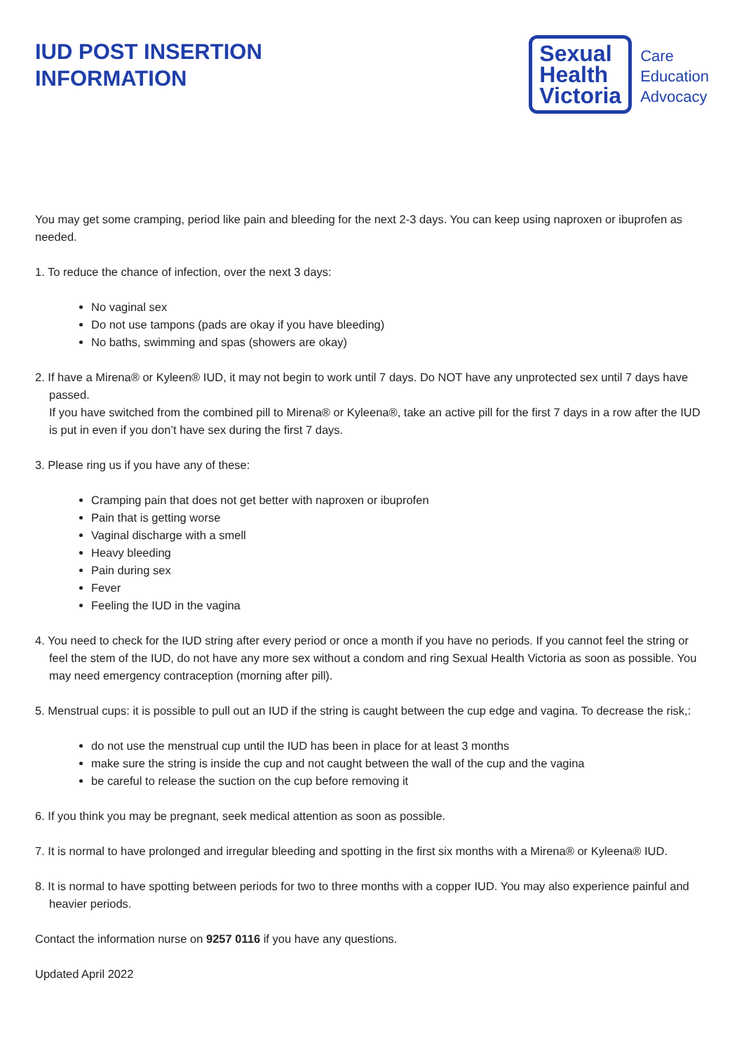IUD POST INSERTION
INFORMATION
Sexual
Health
Victoria
Care
Education
Advocacy
You may get some cramping, period like pain and bleeding for the next 2-3 days. You can keep using naproxen or ibuprofen as needed.
1. To reduce the chance of infection, over the next 3 days:
No vaginal sex
Do not use tampons (pads are okay if you have bleeding)
No baths, swimming and spas (showers are okay)
2. If have a Mirena® or Kyleen® IUD, it may not begin to work until 7 days. Do NOT have any unprotected sex until 7 days have passed.
If you have switched from the combined pill to Mirena® or Kyleena®, take an active pill for the first 7 days in a row after the IUD is put in even if you don’t have sex during the first 7 days.
3. Please ring us if you have any of these:
Cramping pain that does not get better with naproxen or ibuprofen
Pain that is getting worse
Vaginal discharge with a smell
Heavy bleeding
Pain during sex
Fever
Feeling the IUD in the vagina
4. You need to check for the IUD string after every period or once a month if you have no periods. If you cannot feel the string or feel the stem of the IUD, do not have any more sex without a condom and ring Sexual Health Victoria as soon as possible. You may need emergency contraception (morning after pill).
5. Menstrual cups: it is possible to pull out an IUD if the string is caught between the cup edge and vagina. To decrease the risk,:
do not use the menstrual cup until the IUD has been in place for at least 3 months
make sure the string is inside the cup and not caught between the wall of the cup and the vagina
be careful to release the suction on the cup before removing it
6. If you think you may be pregnant, seek medical attention as soon as possible.
7. It is normal to have prolonged and irregular bleeding and spotting in the first six months with a Mirena® or Kyleena® IUD.
8. It is normal to have spotting between periods for two to three months with a copper IUD. You may also experience painful and heavier periods.
Contact the information nurse on 9257 0116 if you have any questions.
Updated April 2022